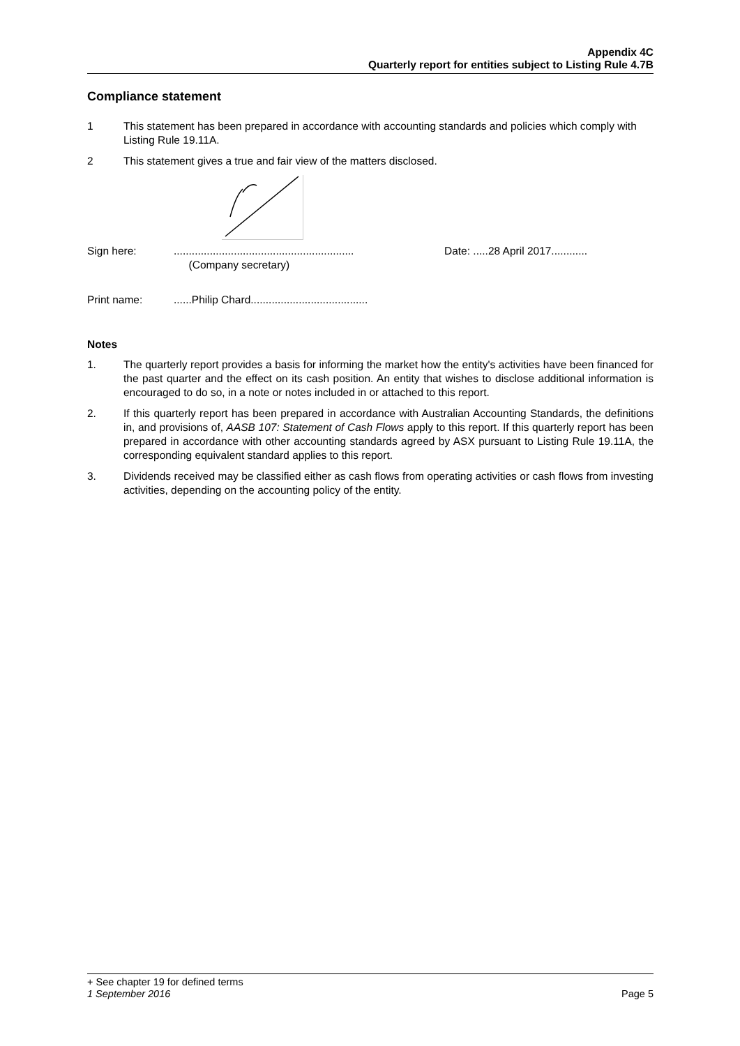Appendix 4C
Quarterly report for entities subject to Listing Rule 4.7B
Compliance statement
1 This statement has been prepared in accordance with accounting standards and policies which comply with Listing Rule 19.11A.
2 This statement gives a true and fair view of the matters disclosed.
Sign here:............................................................
(Company secretary) Date: .....28 April 2017............
Print name:......Philip Chard.......................................
Notes
1. The quarterly report provides a basis for informing the market how the entity's activities have been financed for the past quarter and the effect on its cash position. An entity that wishes to disclose additional information is encouraged to do so, in a note or notes included in or attached to this report.
2. If this quarterly report has been prepared in accordance with Australian Accounting Standards, the definitions in, and provisions of, AASB 107: Statement of Cash Flows apply to this report. If this quarterly report has been prepared in accordance with other accounting standards agreed by ASX pursuant to Listing Rule 19.11A, the corresponding equivalent standard applies to this report.
3. Dividends received may be classified either as cash flows from operating activities or cash flows from investing activities, depending on the accounting policy of the entity.
+ See chapter 19 for defined terms
1 September 2016 Page 5